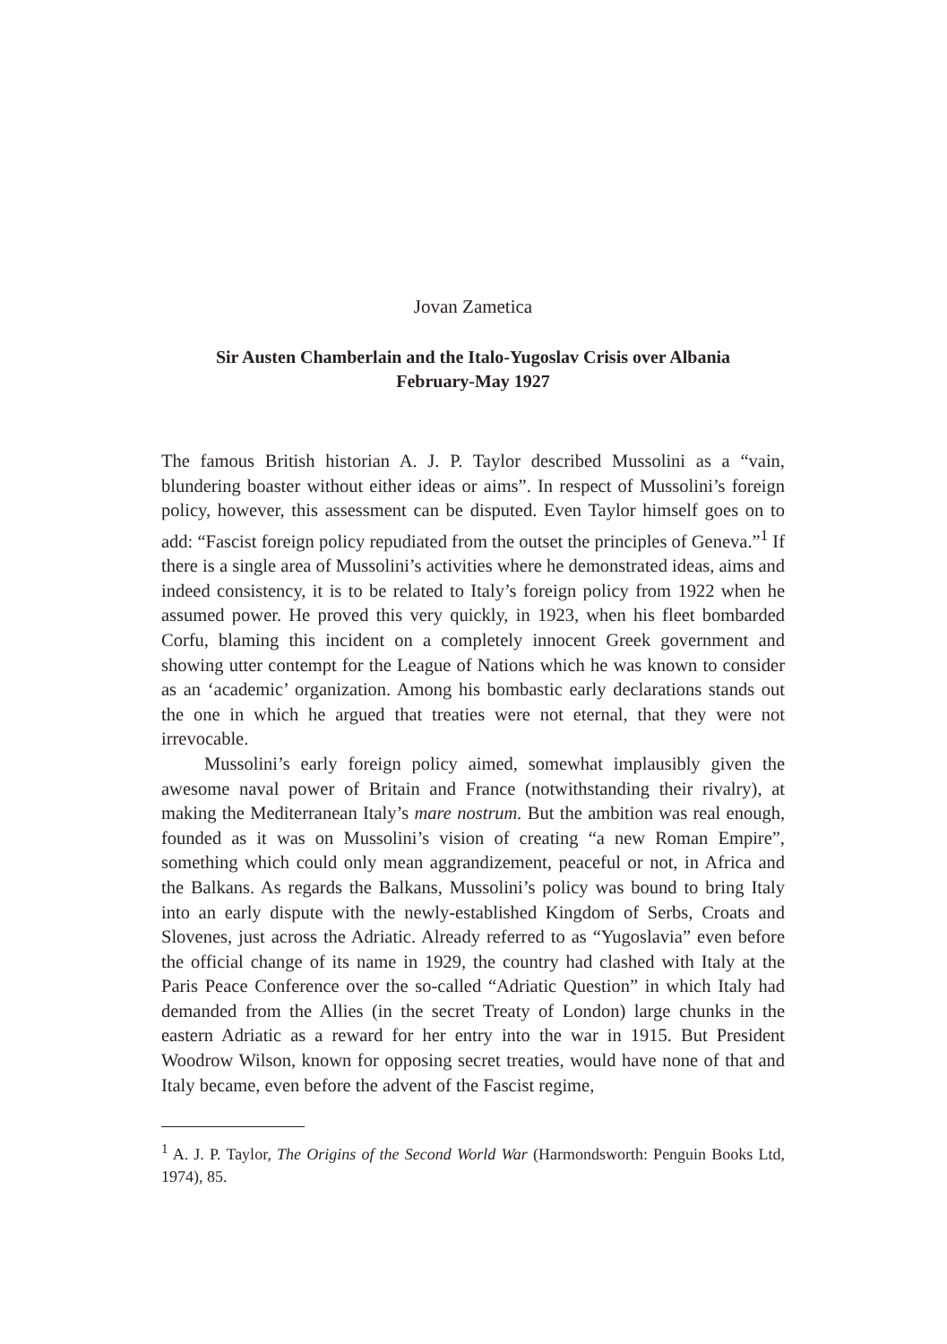Jovan Zametica
Sir Austen Chamberlain and the Italo-Yugoslav Crisis over Albania
February-May 1927
The famous British historian A. J. P. Taylor described Mussolini as a “vain, blundering boaster without either ideas or aims”. In respect of Mussolini’s foreign policy, however, this assessment can be disputed. Even Taylor himself goes on to add: “Fascist foreign policy repudiated from the outset the principles of Geneva.”<sup>1</sup> If there is a single area of Mussolini’s activities where he demonstrated ideas, aims and indeed consistency, it is to be related to Italy’s foreign policy from 1922 when he assumed power. He proved this very quickly, in 1923, when his fleet bombarded Corfu, blaming this incident on a completely innocent Greek government and showing utter contempt for the League of Nations which he was known to consider as an ‘academic’ organization. Among his bombastic early declarations stands out the one in which he argued that treaties were not eternal, that they were not irrevocable.
Mussolini’s early foreign policy aimed, somewhat implausibly given the awesome naval power of Britain and France (notwithstanding their rivalry), at making the Mediterranean Italy’s mare nostrum. But the ambition was real enough, founded as it was on Mussolini’s vision of creating “a new Roman Empire”, something which could only mean aggrandizement, peaceful or not, in Africa and the Balkans. As regards the Balkans, Mussolini’s policy was bound to bring Italy into an early dispute with the newly-established Kingdom of Serbs, Croats and Slovenes, just across the Adriatic. Already referred to as “Yugoslavia” even before the official change of its name in 1929, the country had clashed with Italy at the Paris Peace Conference over the so-called “Adriatic Question” in which Italy had demanded from the Allies (in the secret Treaty of London) large chunks in the eastern Adriatic as a reward for her entry into the war in 1915. But President Woodrow Wilson, known for opposing secret treaties, would have none of that and Italy became, even before the advent of the Fascist regime,
<sup>1</sup> A. J. P. Taylor, The Origins of the Second World War (Harmondsworth: Penguin Books Ltd, 1974), 85.